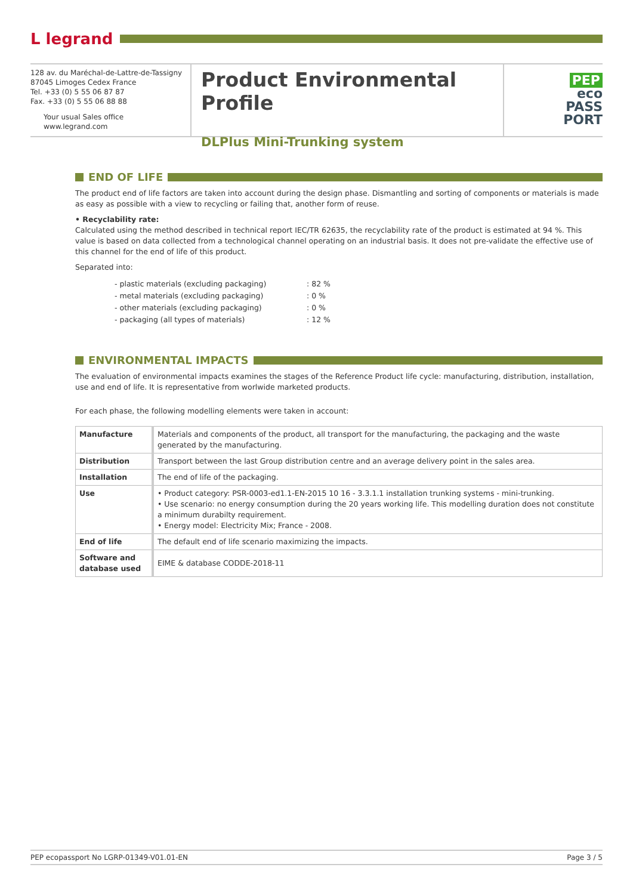L⁠ legrand
128 av. du Maréchal-de-Lattre-de-Tassigny
87045 Limoges Cedex France
Tel. +33 (0) 5 55 06 87 87
Fax. +33 (0) 5 55 06 88 88
Your usual Sales office
www.legrand.com
Product Environmental Profile
DLPlus Mini-Trunking system
PEP
eco
PASS
PORT
END OF LIFE
The product end of life factors are taken into account during the design phase. Dismantling and sorting of components or materials is made as easy as possible with a view to recycling or failing that, another form of reuse.
• Recyclability rate:
Calculated using the method described in technical report IEC/TR 62635, the recyclability rate of the product is estimated at 94 %. This value is based on data collected from a technological channel operating on an industrial basis. It does not pre-validate the effective use of this channel for the end of life of this product.
Separated into:
| - plastic materials (excluding packaging) | : 82 % |
| - metal materials (excluding packaging) | : 0 % |
| - other materials (excluding packaging) | : 0 % |
| - packaging (all types of materials) | : 12 % |
ENVIRONMENTAL IMPACTS
The evaluation of environmental impacts examines the stages of the Reference Product life cycle: manufacturing, distribution, installation, use and end of life. It is representative from worlwide marketed products.
For each phase, the following modelling elements were taken in account:
| Manufacture | Materials and components of the product, all transport for the manufacturing, the packaging and the waste generated by the manufacturing. |
| Distribution | Transport between the last Group distribution centre and an average delivery point in the sales area. |
| Installation | The end of life of the packaging. |
| Use | • Product category: PSR-0003-ed1.1-EN-2015 10 16 - 3.3.1.1 installation trunking systems - mini-trunking. • Use scenario: no energy consumption during the 20 years working life. This modelling duration does not constitute a minimum durabilty requirement. • Energy model: Electricity Mix; France - 2008. |
| End of life | The default end of life scenario maximizing the impacts. |
| Software and database used | EIME & database CODDE-2018-11 |
PEP ecopassport No LGRP-01349-V01.01-EN Page 3 / 5